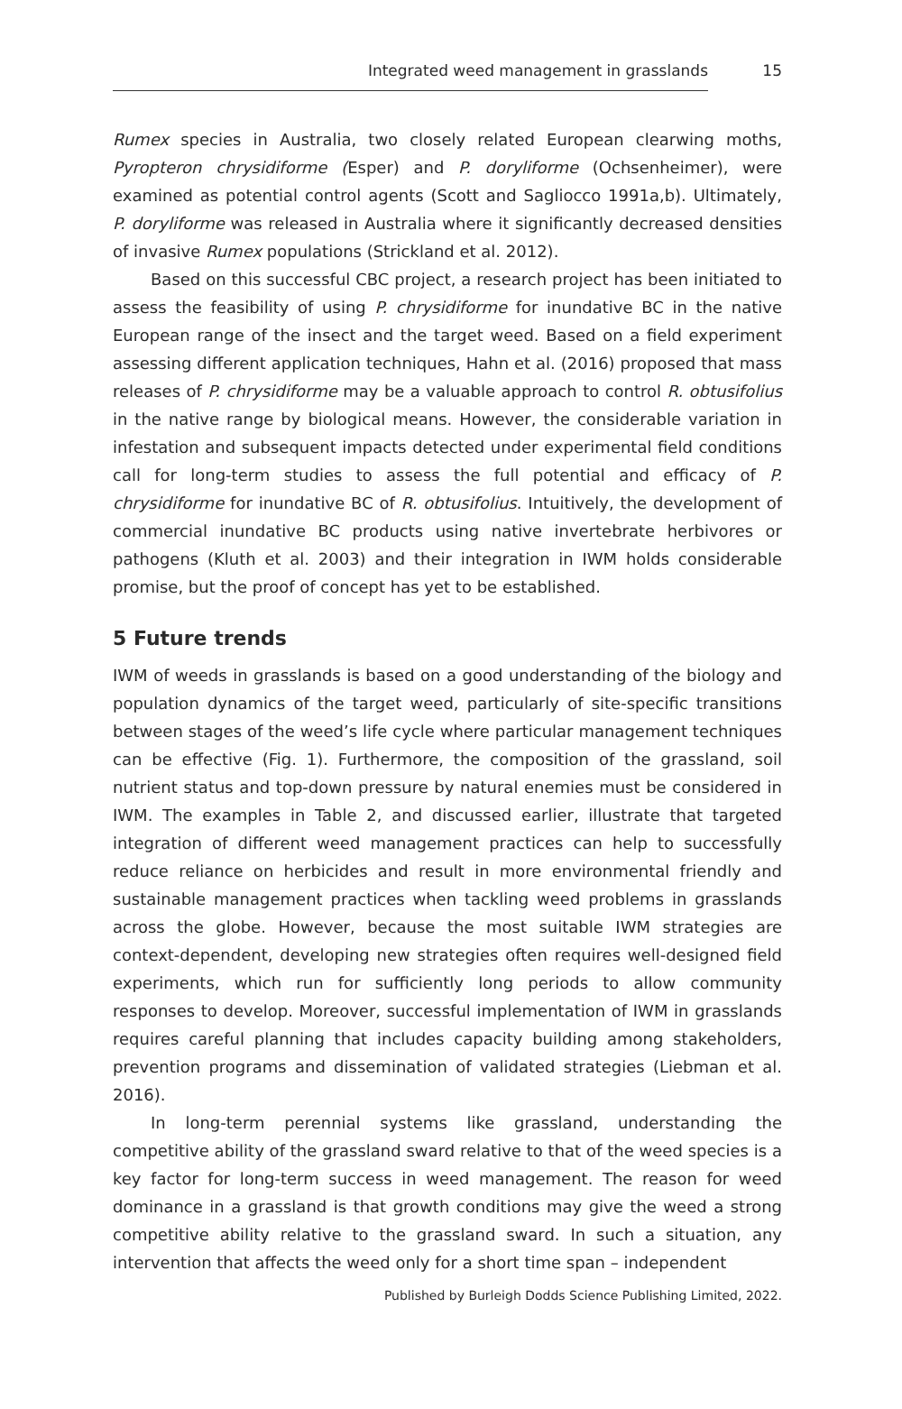Integrated weed management in grasslands 15
Rumex species in Australia, two closely related European clearwing moths, Pyropteron chrysidiforme (Esper) and P. doryliforme (Ochsenheimer), were examined as potential control agents (Scott and Sagliocco 1991a,b). Ultimately, P. doryliforme was released in Australia where it significantly decreased densities of invasive Rumex populations (Strickland et al. 2012).
Based on this successful CBC project, a research project has been initiated to assess the feasibility of using P. chrysidiforme for inundative BC in the native European range of the insect and the target weed. Based on a field experiment assessing different application techniques, Hahn et al. (2016) proposed that mass releases of P. chrysidiforme may be a valuable approach to control R. obtusifolius in the native range by biological means. However, the considerable variation in infestation and subsequent impacts detected under experimental field conditions call for long-term studies to assess the full potential and efficacy of P. chrysidiforme for inundative BC of R. obtusifolius. Intuitively, the development of commercial inundative BC products using native invertebrate herbivores or pathogens (Kluth et al. 2003) and their integration in IWM holds considerable promise, but the proof of concept has yet to be established.
5 Future trends
IWM of weeds in grasslands is based on a good understanding of the biology and population dynamics of the target weed, particularly of site-specific transitions between stages of the weed’s life cycle where particular management techniques can be effective (Fig. 1). Furthermore, the composition of the grassland, soil nutrient status and top-down pressure by natural enemies must be considered in IWM. The examples in Table 2, and discussed earlier, illustrate that targeted integration of different weed management practices can help to successfully reduce reliance on herbicides and result in more environmental friendly and sustainable management practices when tackling weed problems in grasslands across the globe. However, because the most suitable IWM strategies are context-dependent, developing new strategies often requires well-designed field experiments, which run for sufficiently long periods to allow community responses to develop. Moreover, successful implementation of IWM in grasslands requires careful planning that includes capacity building among stakeholders, prevention programs and dissemination of validated strategies (Liebman et al. 2016).
In long-term perennial systems like grassland, understanding the competitive ability of the grassland sward relative to that of the weed species is a key factor for long-term success in weed management. The reason for weed dominance in a grassland is that growth conditions may give the weed a strong competitive ability relative to the grassland sward. In such a situation, any intervention that affects the weed only for a short time span – independent
Published by Burleigh Dodds Science Publishing Limited, 2022.